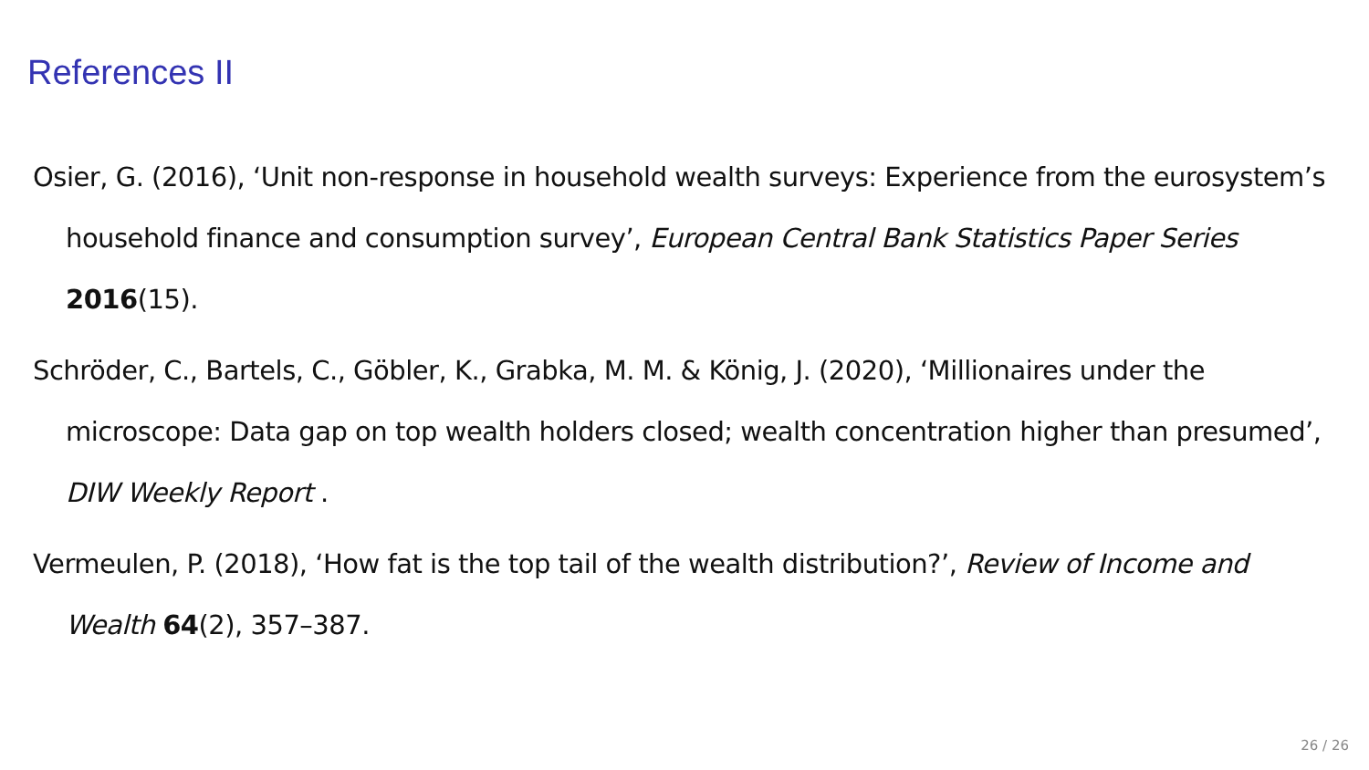References II
Osier, G. (2016), ‘Unit non-response in household wealth surveys: Experience from the eurosystem’s household finance and consumption survey’, European Central Bank Statistics Paper Series 2016(15).
Schröder, C., Bartels, C., Göbler, K., Grabka, M. M. & König, J. (2020), ‘Millionaires under the microscope: Data gap on top wealth holders closed; wealth concentration higher than presumed’, DIW Weekly Report .
Vermeulen, P. (2018), ‘How fat is the top tail of the wealth distribution?’, Review of Income and Wealth 64(2), 357–387.
26 / 26